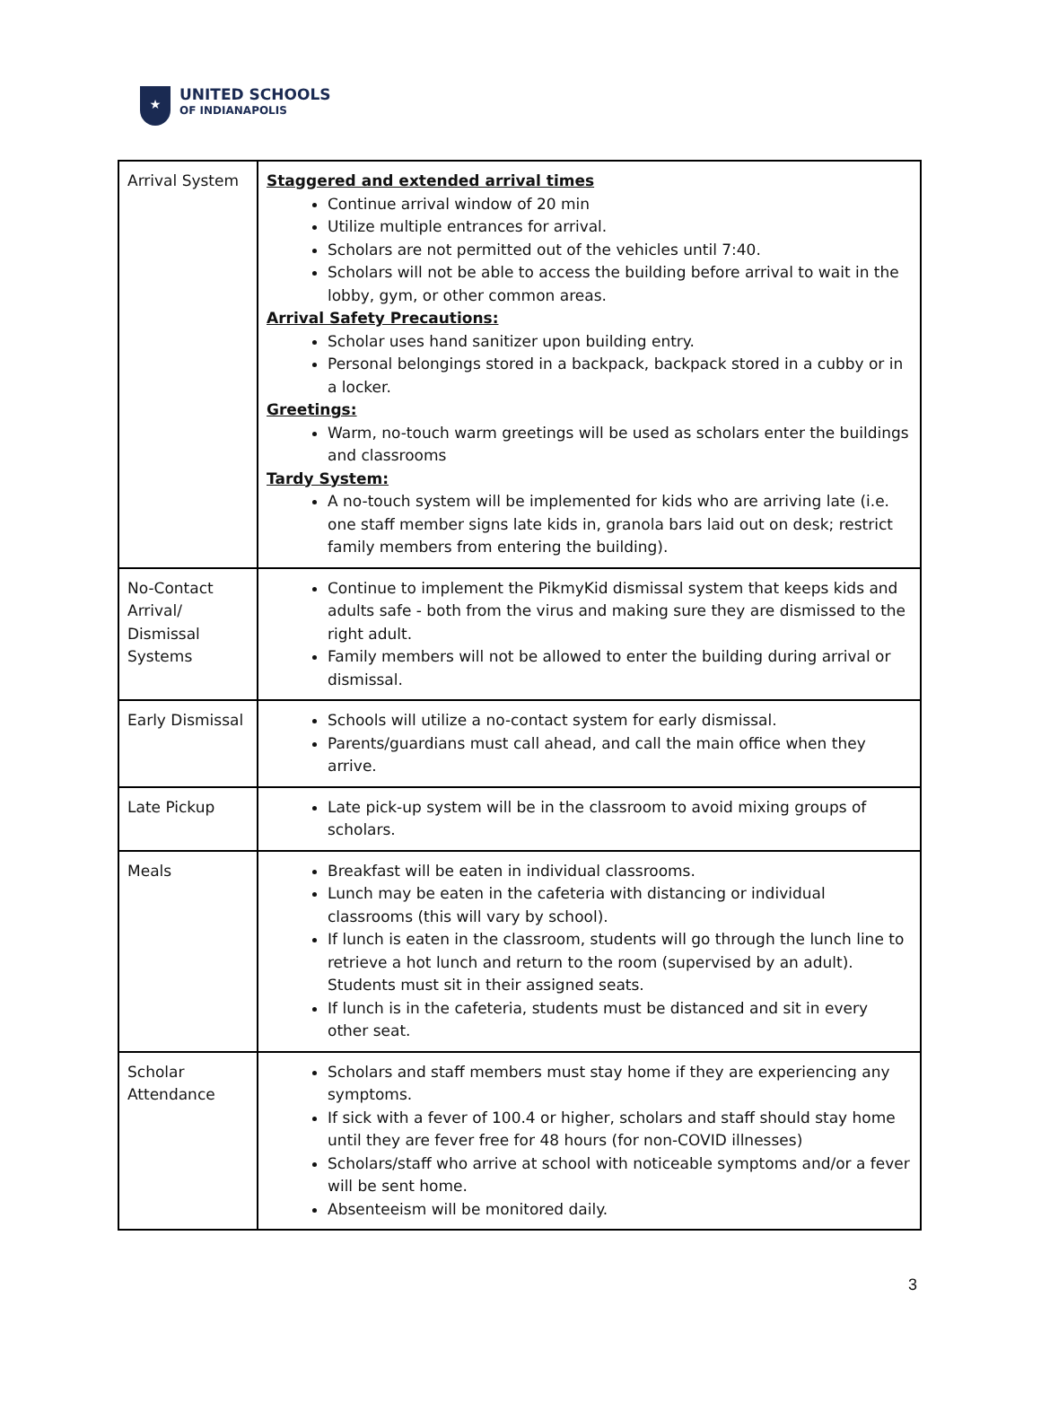★
UNITED SCHOOLS
OF INDIANAPOLIS
| Arrival System | Staggered and extended arrival times Continue arrival window of 20 min Utilize multiple entrances for arrival. Scholars are not permitted out of the vehicles until 7:40. Scholars will not be able to access the building before arrival to wait in the lobby, gym, or other common areas. Arrival Safety Precautions: Scholar uses hand sanitizer upon building entry. Personal belongings stored in a backpack, backpack stored in a cubby or in a locker. Greetings: Warm, no-touch warm greetings will be used as scholars enter the buildings and classrooms Tardy System: A no-touch system will be implemented for kids who are arriving late (i.e. one staff member signs late kids in, granola bars laid out on desk; restrict family members from entering the building). |
| No-Contact Arrival/ Dismissal Systems | Continue to implement the PikmyKid dismissal system that keeps kids and adults safe - both from the virus and making sure they are dismissed to the right adult. Family members will not be allowed to enter the building during arrival or dismissal. |
| Early Dismissal | Schools will utilize a no-contact system for early dismissal. Parents/guardians must call ahead, and call the main office when they arrive. |
| Late Pickup | Late pick-up system will be in the classroom to avoid mixing groups of scholars. |
| Meals | Breakfast will be eaten in individual classrooms. Lunch may be eaten in the cafeteria with distancing or individual classrooms (this will vary by school). If lunch is eaten in the classroom, students will go through the lunch line to retrieve a hot lunch and return to the room (supervised by an adult). Students must sit in their assigned seats. If lunch is in the cafeteria, students must be distanced and sit in every other seat. |
| Scholar Attendance | Scholars and staff members must stay home if they are experiencing any symptoms. If sick with a fever of 100.4 or higher, scholars and staff should stay home until they are fever free for 48 hours (for non-COVID illnesses) Scholars/staff who arrive at school with noticeable symptoms and/or a fever will be sent home. Absenteeism will be monitored daily. |
3